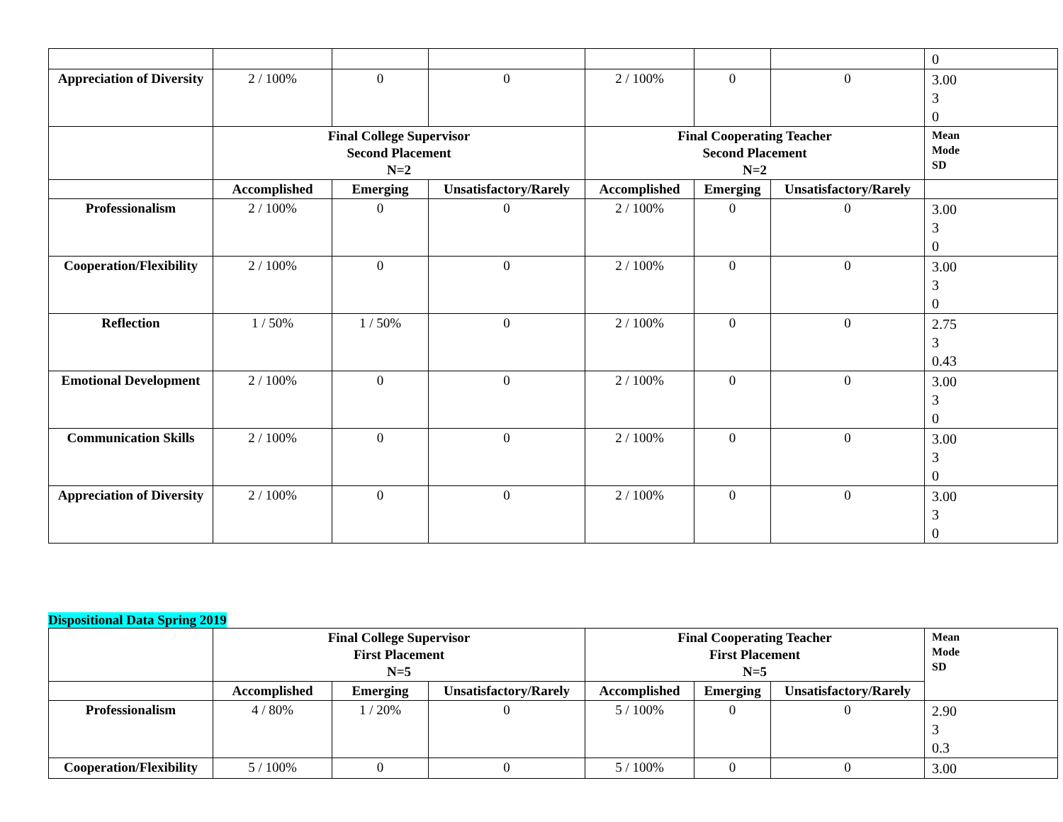| | | | | | | | 0 |
| Appreciation of Diversity | 2 / 100% | 0 | 0 | 2 / 100% | 0 | 0 | 3.00 3 0 |
| | Final College Supervisor Second Placement N=2 | | | Final Cooperating Teacher Second Placement N=2 | | | Mean Mode SD |
| | Accomplished | Emerging | Unsatisfactory/Rarely | Accomplished | Emerging | Unsatisfactory/Rarely | |
| Professionalism | 2 / 100% | 0 | 0 | 2 / 100% | 0 | 0 | 3.00 3 0 |
| Cooperation/Flexibility | 2 / 100% | 0 | 0 | 2 / 100% | 0 | 0 | 3.00 3 0 |
| Reflection | 1 / 50% | 1 / 50% | 0 | 2 / 100% | 0 | 0 | 2.75 3 0.43 |
| Emotional Development | 2 / 100% | 0 | 0 | 2 / 100% | 0 | 0 | 3.00 3 0 |
| Communication Skills | 2 / 100% | 0 | 0 | 2 / 100% | 0 | 0 | 3.00 3 0 |
| Appreciation of Diversity | 2 / 100% | 0 | 0 | 2 / 100% | 0 | 0 | 3.00 3 0 |
Dispositional Data Spring 2019
| | Final College Supervisor First Placement N=5 | | | Final Cooperating Teacher First Placement N=5 | | | Mean Mode SD |
| --- | --- | --- | --- | --- | --- | --- | --- |
| | Accomplished | Emerging | Unsatisfactory/Rarely | Accomplished | Emerging | Unsatisfactory/Rarely | |
| Professionalism | 4 / 80% | 1 / 20% | 0 | 5 / 100% | 0 | 0 | 2.90 3 0.3 |
| Cooperation/Flexibility | 5 / 100% | 0 | 0 | 5 / 100% | 0 | 0 | 3.00 |